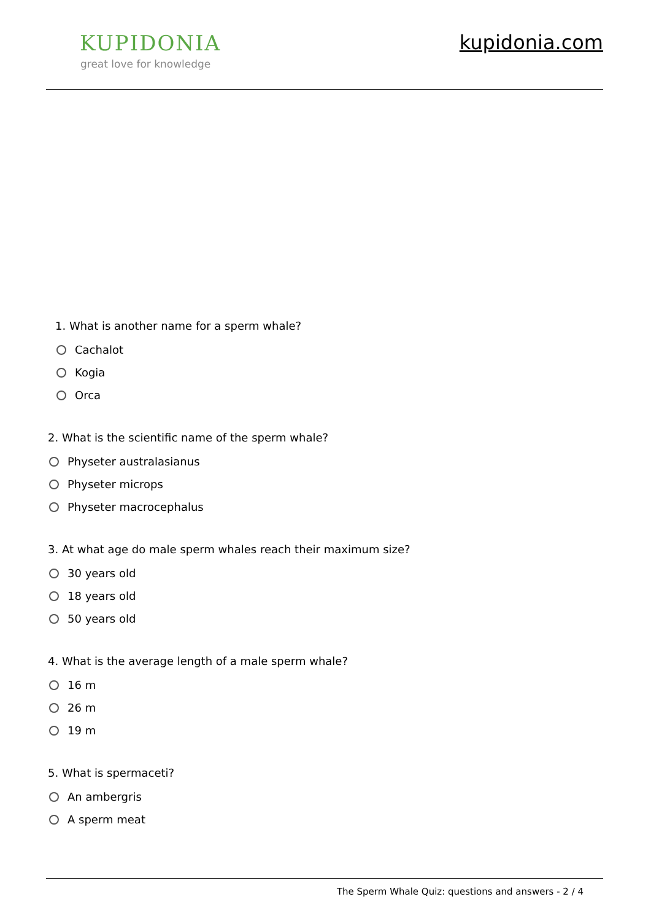KUPIDONIA
great love for knowledge
kupidonia.com
1. What is another name for a sperm whale?
Cachalot
Kogia
Orca
2. What is the scientific name of the sperm whale?
Physeter australasianus
Physeter microps
Physeter macrocephalus
3. At what age do male sperm whales reach their maximum size?
30 years old
18 years old
50 years old
4. What is the average length of a male sperm whale?
16 m
26 m
19 m
5. What is spermaceti?
An ambergris
A sperm meat
The Sperm Whale Quiz: questions and answers - 2 / 4